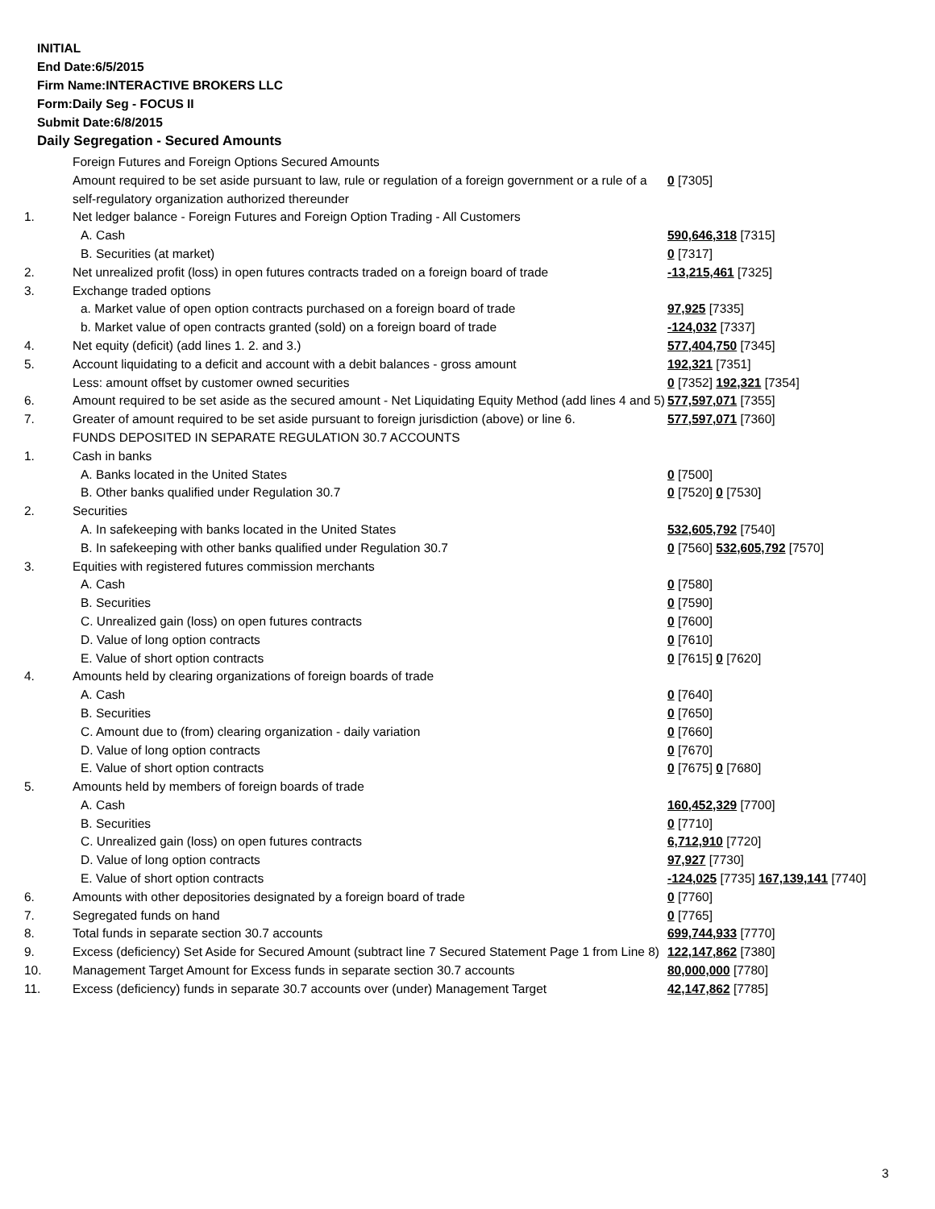INITIAL
End Date:6/5/2015
Firm Name:INTERACTIVE BROKERS LLC
Form:Daily Seg - FOCUS II
Submit Date:6/8/2015
Daily Segregation - Secured Amounts
| | Foreign Futures and Foreign Options Secured Amounts | |
| | Amount required to be set aside pursuant to law, rule or regulation of a foreign government or a rule of a self-regulatory organization authorized thereunder | 0 [7305] |
| 1. | Net ledger balance - Foreign Futures and Foreign Option Trading - All Customers | |
| | A. Cash | 590,646,318 [7315] |
| | B. Securities (at market) | 0 [7317] |
| 2. | Net unrealized profit (loss) in open futures contracts traded on a foreign board of trade | -13,215,461 [7325] |
| 3. | Exchange traded options | |
| | a. Market value of open option contracts purchased on a foreign board of trade | 97,925 [7335] |
| | b. Market value of open contracts granted (sold) on a foreign board of trade | -124,032 [7337] |
| 4. | Net equity (deficit) (add lines 1. 2. and 3.) | 577,404,750 [7345] |
| 5. | Account liquidating to a deficit and account with a debit balances - gross amount | 192,321 [7351] |
| | Less: amount offset by customer owned securities | 0 [7352] 192,321 [7354] |
| 6. | Amount required to be set aside as the secured amount - Net Liquidating Equity Method (add lines 4 and 5) | 577,597,071 [7355] |
| 7. | Greater of amount required to be set aside pursuant to foreign jurisdiction (above) or line 6. | 577,597,071 [7360] |
| | FUNDS DEPOSITED IN SEPARATE REGULATION 30.7 ACCOUNTS | |
| 1. | Cash in banks | |
| | A. Banks located in the United States | 0 [7500] |
| | B. Other banks qualified under Regulation 30.7 | 0 [7520] 0 [7530] |
| 2. | Securities | |
| | A. In safekeeping with banks located in the United States | 532,605,792 [7540] |
| | B. In safekeeping with other banks qualified under Regulation 30.7 | 0 [7560] 532,605,792 [7570] |
| 3. | Equities with registered futures commission merchants | |
| | A. Cash | 0 [7580] |
| | B. Securities | 0 [7590] |
| | C. Unrealized gain (loss) on open futures contracts | 0 [7600] |
| | D. Value of long option contracts | 0 [7610] |
| | E. Value of short option contracts | 0 [7615] 0 [7620] |
| 4. | Amounts held by clearing organizations of foreign boards of trade | |
| | A. Cash | 0 [7640] |
| | B. Securities | 0 [7650] |
| | C. Amount due to (from) clearing organization - daily variation | 0 [7660] |
| | D. Value of long option contracts | 0 [7670] |
| | E. Value of short option contracts | 0 [7675] 0 [7680] |
| 5. | Amounts held by members of foreign boards of trade | |
| | A. Cash | 160,452,329 [7700] |
| | B. Securities | 0 [7710] |
| | C. Unrealized gain (loss) on open futures contracts | 6,712,910 [7720] |
| | D. Value of long option contracts | 97,927 [7730] |
| | E. Value of short option contracts | -124,025 [7735] 167,139,141 [7740] |
| 6. | Amounts with other depositories designated by a foreign board of trade | 0 [7760] |
| 7. | Segregated funds on hand | 0 [7765] |
| 8. | Total funds in separate section 30.7 accounts | 699,744,933 [7770] |
| 9. | Excess (deficiency) Set Aside for Secured Amount (subtract line 7 Secured Statement Page 1 from Line 8) | 122,147,862 [7380] |
| 10. | Management Target Amount for Excess funds in separate section 30.7 accounts | 80,000,000 [7780] |
| 11. | Excess (deficiency) funds in separate 30.7 accounts over (under) Management Target | 42,147,862 [7785] |
3